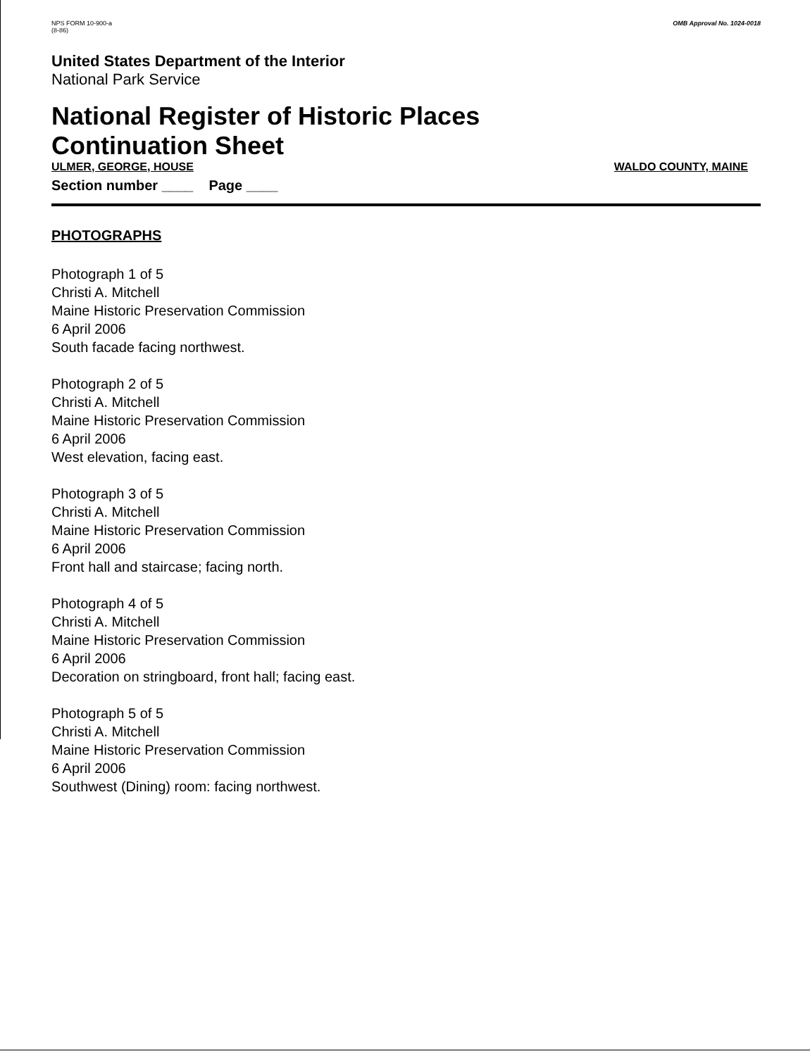NPS FORM 10-900-a
(8-86)
OMB Approval No. 1024-0018
United States Department of the Interior
National Park Service
National Register of Historic Places
Continuation Sheet
ULMER, GEORGE, HOUSE WALDO COUNTY, MAINE
Section number ____ Page ____
PHOTOGRAPHS
Photograph 1 of 5
Christi A. Mitchell
Maine Historic Preservation Commission
6 April 2006
South facade facing northwest.
Photograph 2 of 5
Christi A. Mitchell
Maine Historic Preservation Commission
6 April 2006
West elevation, facing east.
Photograph 3 of 5
Christi A. Mitchell
Maine Historic Preservation Commission
6 April 2006
Front hall and staircase; facing north.
Photograph 4 of 5
Christi A. Mitchell
Maine Historic Preservation Commission
6 April 2006
Decoration on stringboard, front hall; facing east.
Photograph 5 of 5
Christi A. Mitchell
Maine Historic Preservation Commission
6 April 2006
Southwest (Dining) room: facing northwest.